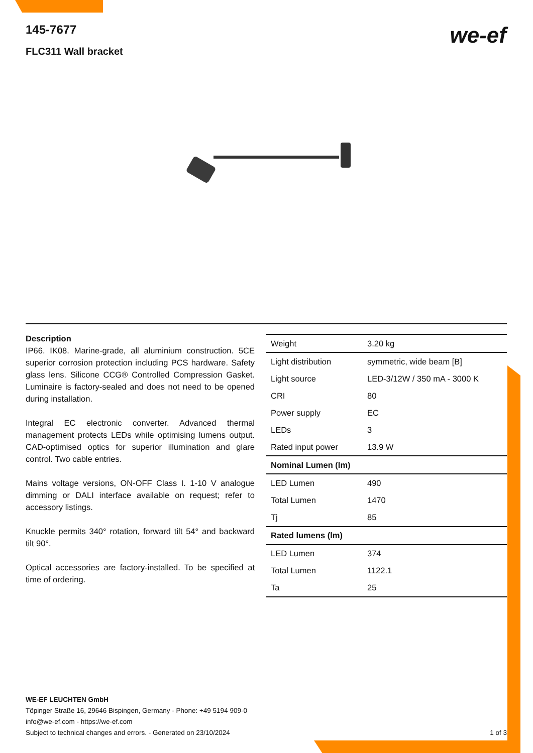145-7677
FLC311 Wall bracket
we-ef
Description
IP66. IK08. Marine-grade, all aluminium construction. 5CE superior corrosion protection including PCS hardware. Safety glass lens. Silicone CCG® Controlled Compression Gasket. Luminaire is factory-sealed and does not need to be opened during installation.
Integral EC electronic converter. Advanced thermal management protects LEDs while optimising lumens output. CAD-optimised optics for superior illumination and glare control. Two cable entries.
Mains voltage versions, ON-OFF Class I. 1-10 V analogue dimming or DALI interface available on request; refer to accessory listings.
Knuckle permits 340° rotation, forward tilt 54° and backward tilt 90°.
Optical accessories are factory-installed. To be specified at time of ordering.
| Weight | 3.20 kg |
| Light distribution | symmetric, wide beam [B] |
| Light source | LED-3/12W / 350 mA - 3000 K |
| CRI | 80 |
| Power supply | EC |
| LEDs | 3 |
| Rated input power | 13.9 W |
| Nominal Lumen (lm) | |
| LED Lumen | 490 |
| Total Lumen | 1470 |
| Tj | 85 |
| Rated lumens (lm) | |
| LED Lumen | 374 |
| Total Lumen | 1122.1 |
| Ta | 25 |
WE-EF LEUCHTEN GmbH
Töpinger Straße 16, 29646 Bispingen, Germany - Phone: +49 5194 909-0
info@we-ef.com - https://we-ef.com
Subject to technical changes and errors. - Generated on 23/10/2024
1 of 3